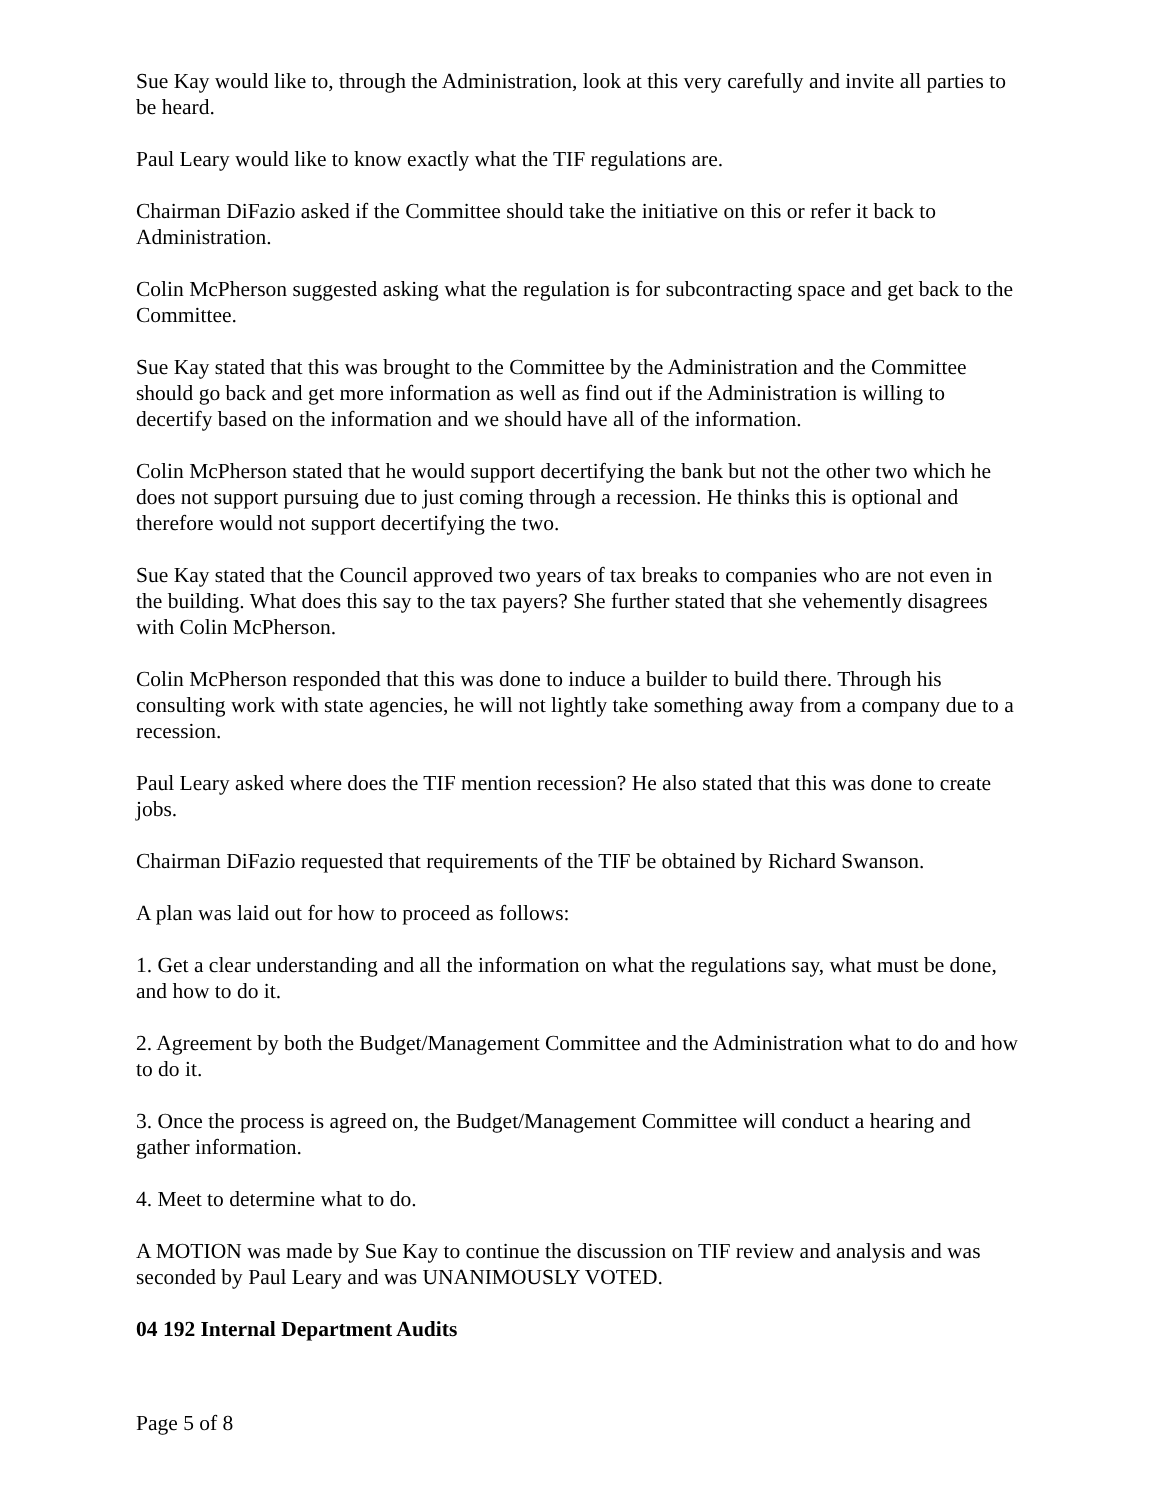Sue Kay would like to, through the Administration, look at this very carefully and invite all parties to be heard.
Paul Leary would like to know exactly what the TIF regulations are.
Chairman DiFazio asked if the Committee should take the initiative on this or refer it back to Administration.
Colin McPherson suggested asking what the regulation is for subcontracting space and get back to the Committee.
Sue Kay stated that this was brought to the Committee by the Administration and the Committee should go back and get more information as well as find out if the Administration is willing to decertify based on the information and we should have all of the information.
Colin McPherson stated that he would support decertifying the bank but not the other two which he does not support pursuing due to just coming through a recession. He thinks this is optional and therefore would not support decertifying the two.
Sue Kay stated that the Council approved two years of tax breaks to companies who are not even in the building. What does this say to the tax payers? She further stated that she vehemently disagrees with Colin McPherson.
Colin McPherson responded that this was done to induce a builder to build there. Through his consulting work with state agencies, he will not lightly take something away from a company due to a recession.
Paul Leary asked where does the TIF mention recession? He also stated that this was done to create jobs.
Chairman DiFazio requested that requirements of the TIF be obtained by Richard Swanson.
A plan was laid out for how to proceed as follows:
1. Get a clear understanding and all the information on what the regulations say, what must be done, and how to do it.
2. Agreement by both the Budget/Management Committee and the Administration what to do and how to do it.
3. Once the process is agreed on, the Budget/Management Committee will conduct a hearing and gather information.
4. Meet to determine what to do.
A MOTION was made by Sue Kay to continue the discussion on TIF review and analysis and was seconded by Paul Leary and was UNANIMOUSLY VOTED.
04 192 Internal Department Audits
Page 5 of 8